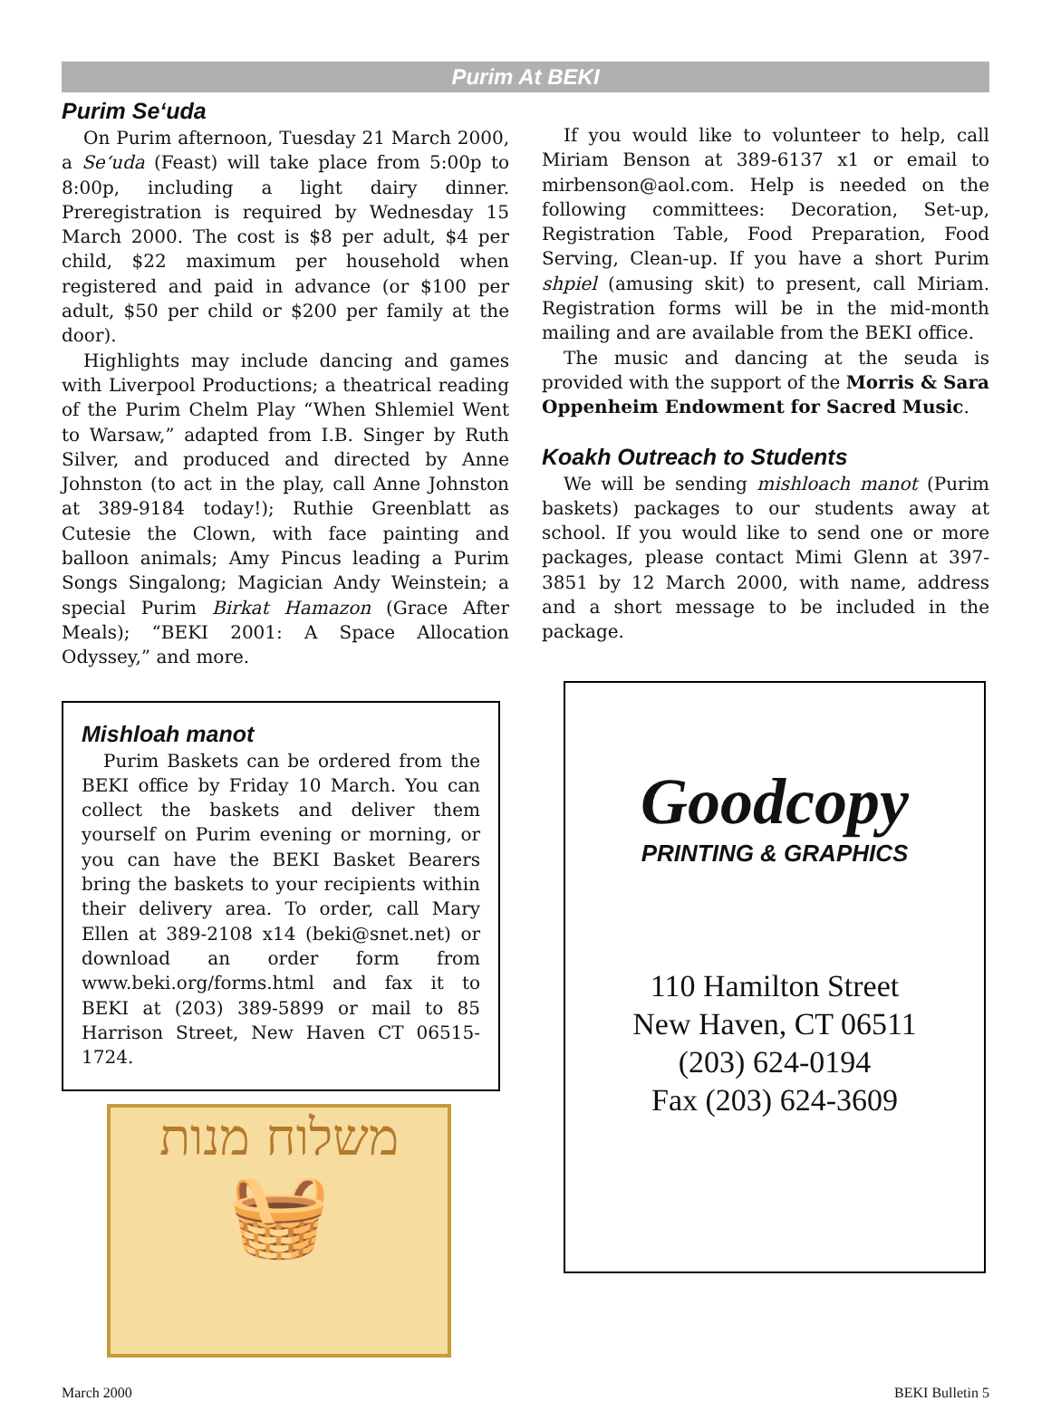Purim At BEKI
Purim Se‘uda
On Purim afternoon, Tuesday 21 March 2000, a Se‘uda (Feast) will take place from 5:00p to 8:00p, including a light dairy dinner. Preregistration is required by Wednesday 15 March 2000. The cost is $8 per adult, $4 per child, $22 maximum per household when registered and paid in advance (or $100 per adult, $50 per child or $200 per family at the door).
Highlights may include dancing and games with Liverpool Productions; a theatrical reading of the Purim Chelm Play “When Shlemiel Went to Warsaw,” adapted from I.B. Singer by Ruth Silver, and produced and directed by Anne Johnston (to act in the play, call Anne Johnston at 389-9184 today!); Ruthie Greenblatt as Cutesie the Clown, with face painting and balloon animals; Amy Pincus leading a Purim Songs Singalong; Magician Andy Weinstein; a special Purim Birkat Hamazon (Grace After Meals); “BEKI 2001: A Space Allocation Odyssey,” and more.
Mishloah manot
Purim Baskets can be ordered from the BEKI office by Friday 10 March. You can collect the baskets and deliver them yourself on Purim evening or morning, or you can have the BEKI Basket Bearers bring the baskets to your recipients within their delivery area. To order, call Mary Ellen at 389-2108 x14 (beki@snet.net) or download an order form from www.beki.org/forms.html and fax it to BEKI at (203) 389-5899 or mail to 85 Harrison Street, New Haven CT 06515-1724.
משלוח מנות
🧺
If you would like to volunteer to help, call Miriam Benson at 389-6137 x1 or email to mirbenson@aol.com. Help is needed on the following committees: Decoration, Set-up, Registration Table, Food Preparation, Food Serving, Clean-up. If you have a short Purim shpiel (amusing skit) to present, call Miriam. Registration forms will be in the mid-month mailing and are available from the BEKI office.
The music and dancing at the seuda is provided with the support of the Morris & Sara Oppenheim Endowment for Sacred Music.
Koakh Outreach to Students
We will be sending mishloach manot (Purim baskets) packages to our students away at school. If you would like to send one or more packages, please contact Mimi Glenn at 397-3851 by 12 March 2000, with name, address and a short message to be included in the package.
Goodcopy
PRINTING & GRAPHICS
110 Hamilton Street
New Haven, CT 06511
(203) 624-0194
Fax (203) 624-3609
March 2000 BEKI Bulletin 5